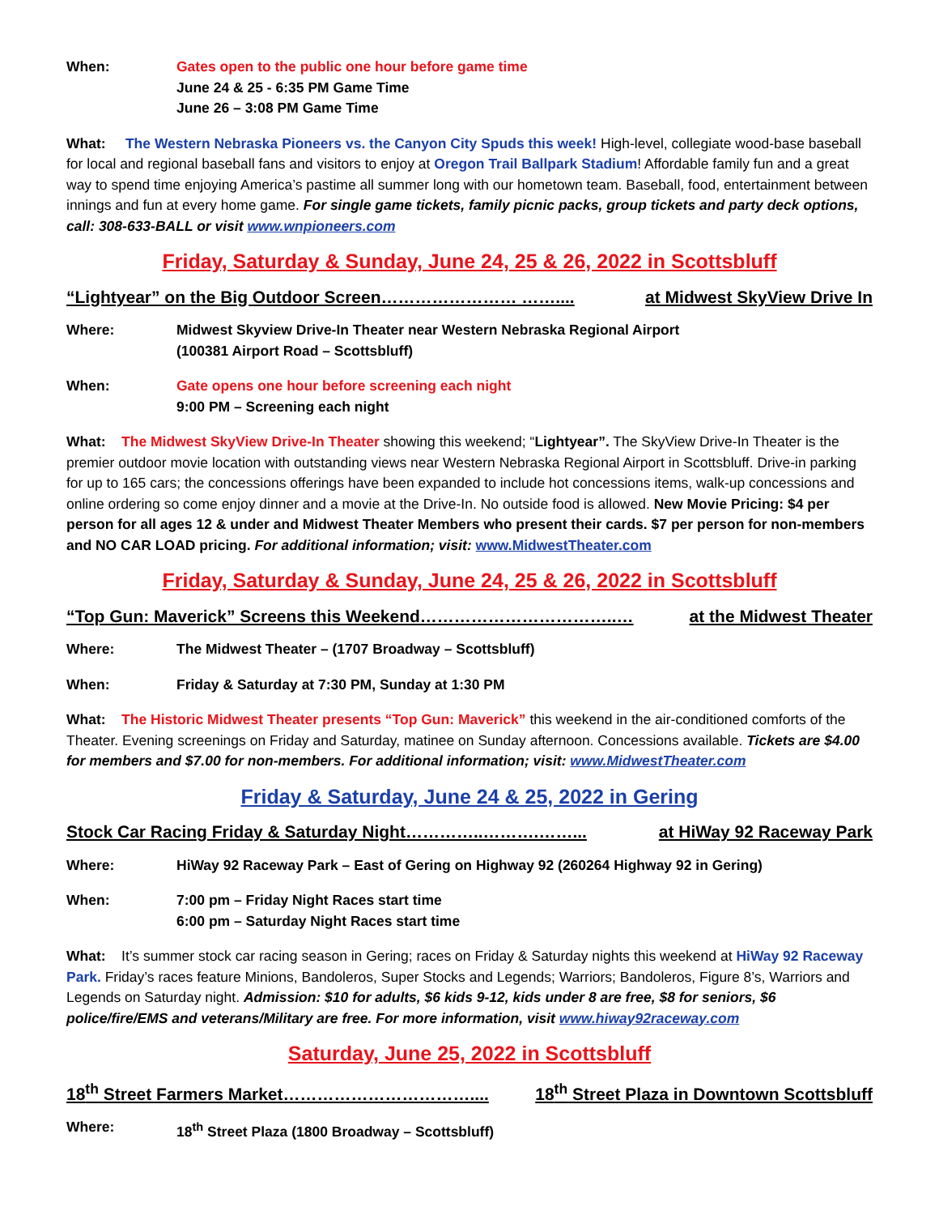When: Gates open to the public one hour before game time
June 24 & 25 - 6:35 PM Game Time
June 26 – 3:08 PM Game Time
What: The Western Nebraska Pioneers vs. the Canyon City Spuds this week! High-level, collegiate wood-base baseball for local and regional baseball fans and visitors to enjoy at Oregon Trail Ballpark Stadium! Affordable family fun and a great way to spend time enjoying America’s pastime all summer long with our hometown team. Baseball, food, entertainment between innings and fun at every home game. For single game tickets, family picnic packs, group tickets and party deck options, call: 308-633-BALL or visit www.wnpioneers.com
Friday, Saturday & Sunday, June 24, 25 & 26, 2022 in Scottsbluff
“Lightyear” on the Big Outdoor Screen…………………… …….... at Midwest SkyView Drive In
Where: Midwest Skyview Drive-In Theater near Western Nebraska Regional Airport
(100381 Airport Road – Scottsbluff)
When: Gate opens one hour before screening each night
9:00 PM – Screening each night
What: The Midwest SkyView Drive-In Theater showing this weekend; “Lightyear”. The SkyView Drive-In Theater is the premier outdoor movie location with outstanding views near Western Nebraska Regional Airport in Scottsbluff. Drive-in parking for up to 165 cars; the concessions offerings have been expanded to include hot concessions items, walk-up concessions and online ordering so come enjoy dinner and a movie at the Drive-In. No outside food is allowed. New Movie Pricing: $4 per person for all ages 12 & under and Midwest Theater Members who present their cards. $7 per person for non-members and NO CAR LOAD pricing. For additional information; visit: www.MidwestTheater.com
Friday, Saturday & Sunday, June 24, 25 & 26, 2022 in Scottsbluff
“Top Gun: Maverick” Screens this Weekend……………………………..… at the Midwest Theater
Where: The Midwest Theater – (1707 Broadway – Scottsbluff)
When: Friday & Saturday at 7:30 PM, Sunday at 1:30 PM
What: The Historic Midwest Theater presents “Top Gun: Maverick” this weekend in the air-conditioned comforts of the Theater. Evening screenings on Friday and Saturday, matinee on Sunday afternoon. Concessions available. Tickets are $4.00 for members and $7.00 for non-members. For additional information; visit: www.MidwestTheater.com
Friday & Saturday, June 24 & 25, 2022 in Gering
Stock Car Racing Friday & Saturday Night…………..……….……... at HiWay 92 Raceway Park
Where: HiWay 92 Raceway Park – East of Gering on Highway 92 (260264 Highway 92 in Gering)
When: 7:00 pm – Friday Night Races start time
6:00 pm – Saturday Night Races start time
What: It’s summer stock car racing season in Gering; races on Friday & Saturday nights this weekend at HiWay 92 Raceway Park. Friday’s races feature Minions, Bandoleros, Super Stocks and Legends; Warriors; Bandoleros, Figure 8’s, Warriors and Legends on Saturday night. Admission: $10 for adults, $6 kids 9-12, kids under 8 are free, $8 for seniors, $6 police/fire/EMS and veterans/Military are free. For more information, visit www.hiway92raceway.com
Saturday, June 25, 2022 in Scottsbluff
18<sup>th</sup> Street Farmers Market…………………………….... 18<sup>th</sup> Street Plaza in Downtown Scottsbluff
Where: 18<sup>th</sup> Street Plaza (1800 Broadway – Scottsbluff)